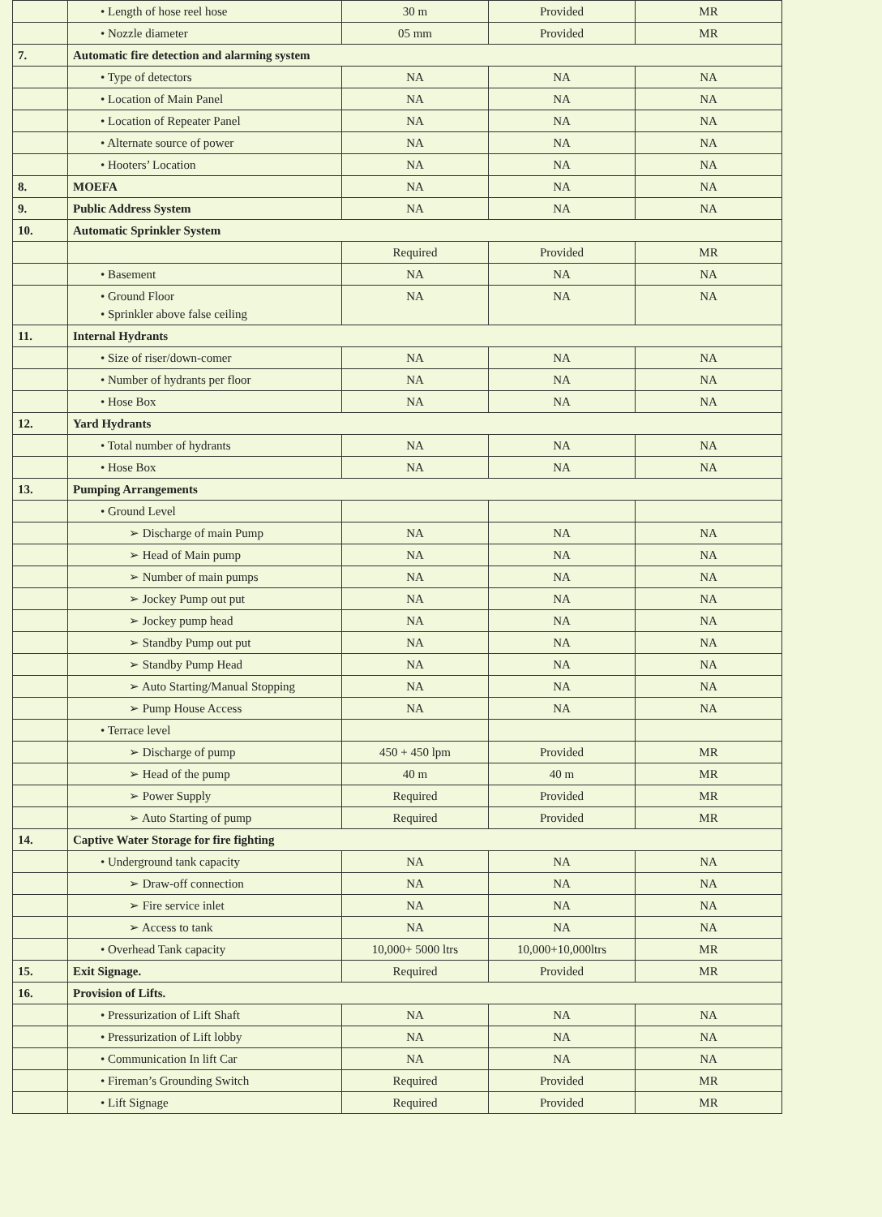| | • Length of hose reel hose | 30 m | Provided | MR |
| | • Nozzle diameter | 05 mm | Provided | MR |
| 7. | Automatic fire detection and alarming system | | | |
| | • Type of detectors | NA | NA | NA |
| | • Location of Main Panel | NA | NA | NA |
| | • Location of Repeater Panel | NA | NA | NA |
| | • Alternate source of power | NA | NA | NA |
| | • Hooters’ Location | NA | NA | NA |
| 8. | MOEFA | NA | NA | NA |
| 9. | Public Address System | NA | NA | NA |
| 10. | Automatic Sprinkler System | | | |
| | | Required | Provided | MR |
| | • Basement | NA | NA | NA |
| | • Ground Floor • Sprinkler above false ceiling | NA | NA | NA |
| 11. | Internal Hydrants | | | |
| | • Size of riser/down-comer | NA | NA | NA |
| | • Number of hydrants per floor | NA | NA | NA |
| | • Hose Box | NA | NA | NA |
| 12. | Yard Hydrants | | | |
| | • Total number of hydrants | NA | NA | NA |
| | • Hose Box | NA | NA | NA |
| 13. | Pumping Arrangements | | | |
| | • Ground Level | | | |
| | ➢ Discharge of main Pump | NA | NA | NA |
| | ➢ Head of Main pump | NA | NA | NA |
| | ➢ Number of main pumps | NA | NA | NA |
| | ➢ Jockey Pump out put | NA | NA | NA |
| | ➢ Jockey pump head | NA | NA | NA |
| | ➢ Standby Pump out put | NA | NA | NA |
| | ➢ Standby Pump Head | NA | NA | NA |
| | ➢ Auto Starting/Manual Stopping | NA | NA | NA |
| | ➢ Pump House Access | NA | NA | NA |
| | • Terrace level | | | |
| | ➢ Discharge of pump | 450 + 450 lpm | Provided | MR |
| | ➢ Head of the pump | 40 m | 40 m | MR |
| | ➢ Power Supply | Required | Provided | MR |
| | ➢ Auto Starting of pump | Required | Provided | MR |
| 14. | Captive Water Storage for fire fighting | | | |
| | • Underground tank capacity | NA | NA | NA |
| | ➢ Draw-off connection | NA | NA | NA |
| | ➢ Fire service inlet | NA | NA | NA |
| | ➢ Access to tank | NA | NA | NA |
| | • Overhead Tank capacity | 10,000+ 5000 ltrs | 10,000+10,000ltrs | MR |
| 15. | Exit Signage. | Required | Provided | MR |
| 16. | Provision of Lifts. | | | |
| | • Pressurization of Lift Shaft | NA | NA | NA |
| | • Pressurization of Lift lobby | NA | NA | NA |
| | • Communication In lift Car | NA | NA | NA |
| | • Fireman’s Grounding Switch | Required | Provided | MR |
| | • Lift Signage | Required | Provided | MR |